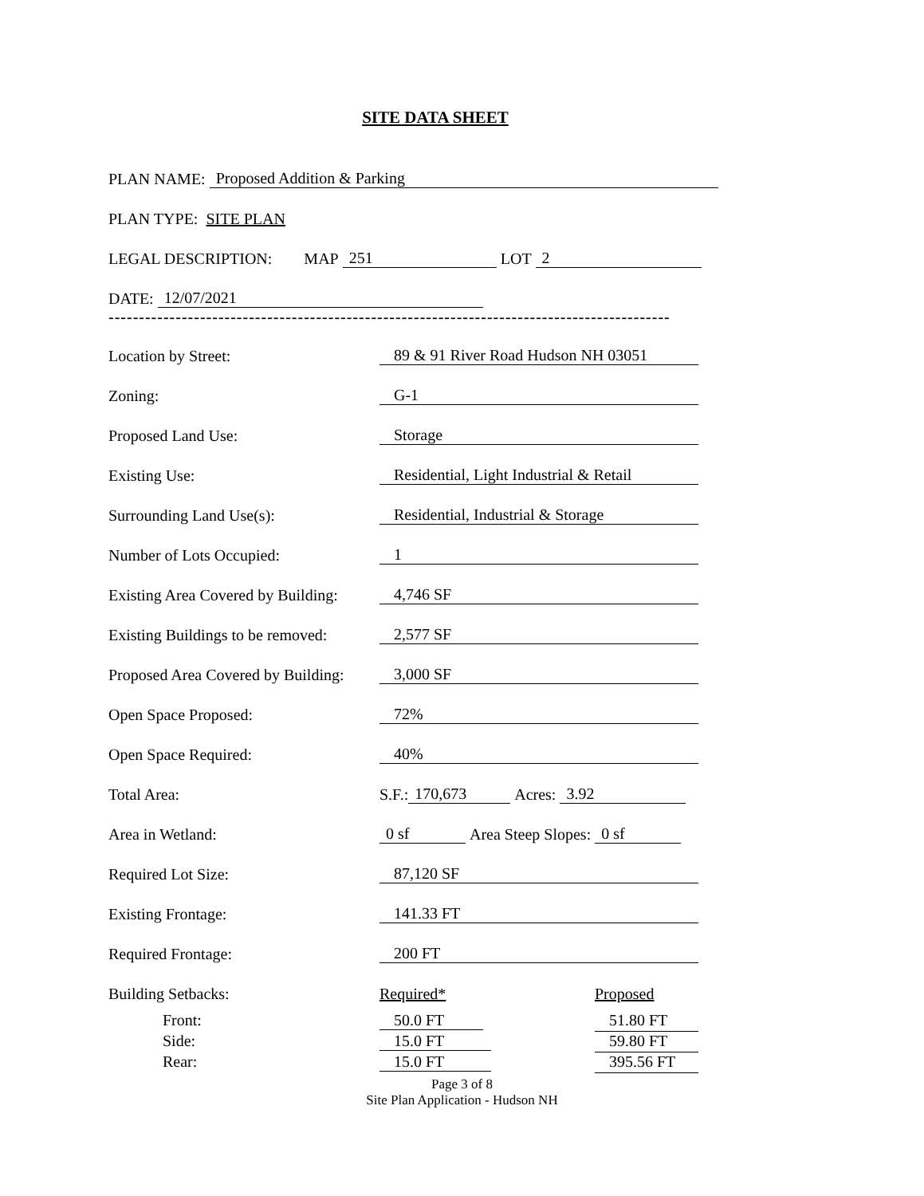SITE DATA SHEET
PLAN NAME: Proposed Addition & Parking
PLAN TYPE: SITE PLAN
LEGAL DESCRIPTION: MAP 251 LOT 2
DATE: 12/07/2021
--------------------------------------------------------------------------------------------
Location by Street: 89 & 91 River Road Hudson NH 03051
Zoning: G-1
Proposed Land Use: Storage
Existing Use: Residential, Light Industrial & Retail
Surrounding Land Use(s): Residential, Industrial & Storage
Number of Lots Occupied: 1
Existing Area Covered by Building: 4,746 SF
Existing Buildings to be removed: 2,577 SF
Proposed Area Covered by Building: 3,000 SF
Open Space Proposed: 72%
Open Space Required: 40%
Total Area: S.F.: 170,673 Acres: 3.92
Area in Wetland: 0 sf Area Steep Slopes: 0 sf
Required Lot Size: 87,120 SF
Existing Frontage: 141.33 FT
Required Frontage: 200 FT
Building Setbacks: Required* Proposed
Front: 50.0 FT 51.80 FT
Side: 15.0 FT 59.80 FT
Rear: 15.0 FT 395.56 FT
Page 3 of 8
Site Plan Application - Hudson NH